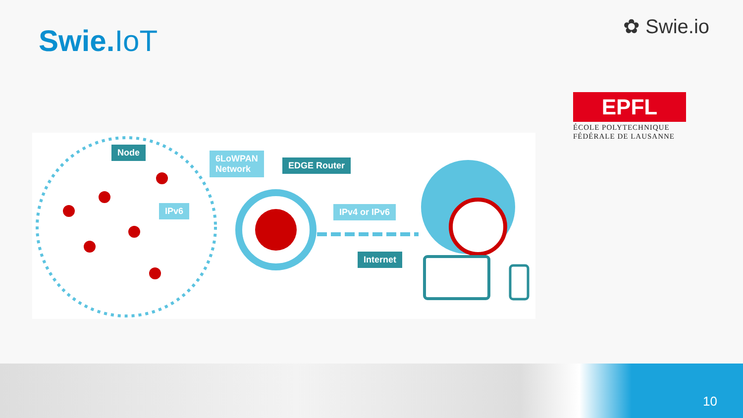Swie. IoT ✿ Swie.io
EPFL
ÉCOLE POLYTECHNIQUE FÉDÉRALE DE LAUSANNE
Node
6LoWPAN
Network
EDGE Router
IPv6 IPv4 or IPv6
Internet
10